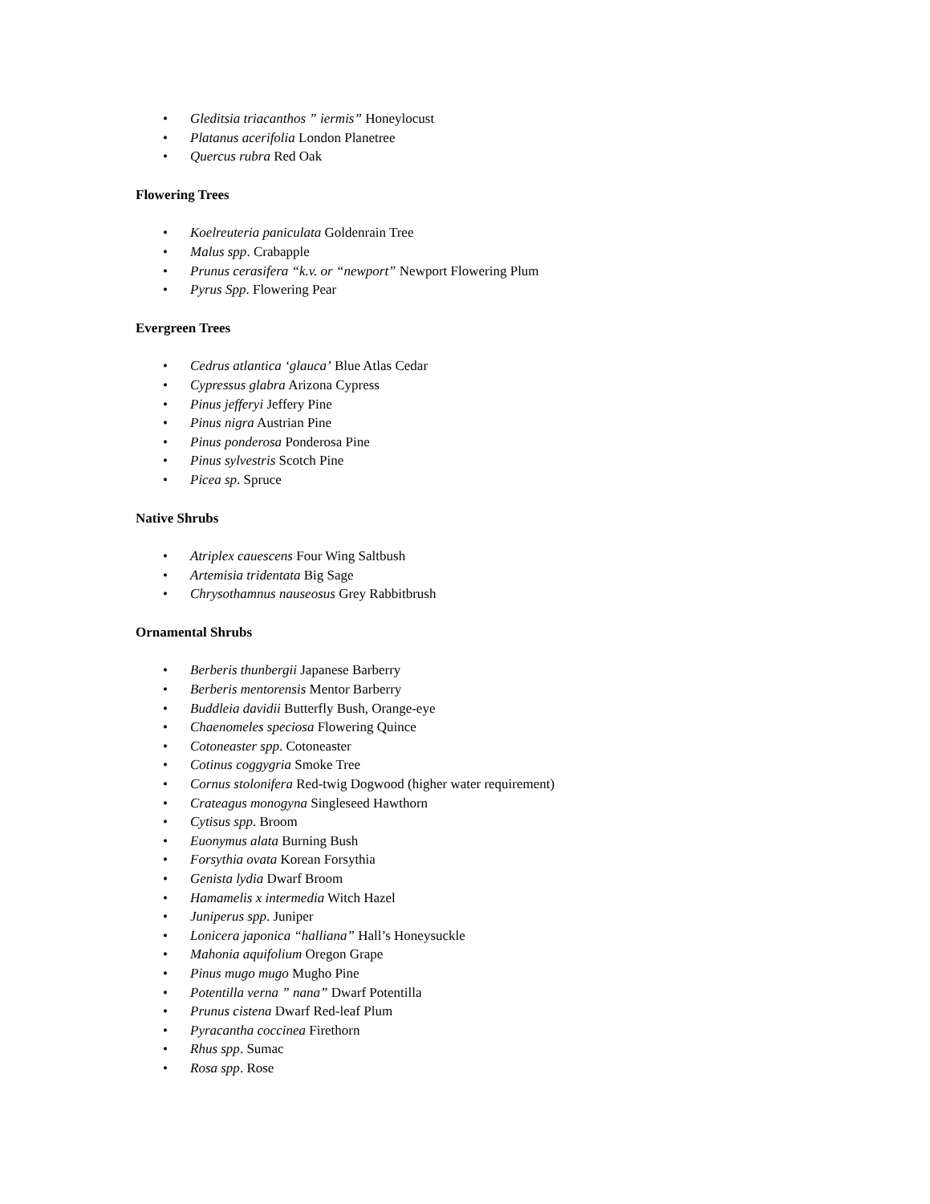• Gleditsia triacanthos ” iermis” Honeylocust
• Platanus acerifolia London Planetree
• Quercus rubra Red Oak
Flowering Trees
• Koelreuteria paniculata Goldenrain Tree
• Malus spp. Crabapple
• Prunus cerasifera “k.v. or “newport” Newport Flowering Plum
• Pyrus Spp. Flowering Pear
Evergreen Trees
• Cedrus atlantica ‘glauca’ Blue Atlas Cedar
• Cypressus glabra Arizona Cypress
• Pinus jefferyi Jeffery Pine
• Pinus nigra Austrian Pine
• Pinus ponderosa Ponderosa Pine
• Pinus sylvestris Scotch Pine
• Picea sp. Spruce
Native Shrubs
• Atriplex cauescens Four Wing Saltbush
• Artemisia tridentata Big Sage
• Chrysothamnus nauseosus Grey Rabbitbrush
Ornamental Shrubs
• Berberis thunbergii Japanese Barberry
• Berberis mentorensis Mentor Barberry
• Buddleia davidii Butterfly Bush, Orange-eye
• Chaenomeles speciosa Flowering Quince
• Cotoneaster spp. Cotoneaster
• Cotinus coggygria Smoke Tree
• Cornus stolonifera Red-twig Dogwood (higher water requirement)
• Crateagus monogyna Singleseed Hawthorn
• Cytisus spp. Broom
• Euonymus alata Burning Bush
• Forsythia ovata Korean Forsythia
• Genista lydia Dwarf Broom
• Hamamelis x intermedia Witch Hazel
• Juniperus spp. Juniper
• Lonicera japonica “halliana” Hall’s Honeysuckle
• Mahonia aquifolium Oregon Grape
• Pinus mugo mugo Mugho Pine
• Potentilla verna ” nana” Dwarf Potentilla
• Prunus cistena Dwarf Red-leaf Plum
• Pyracantha coccinea Firethorn
• Rhus spp. Sumac
• Rosa spp. Rose